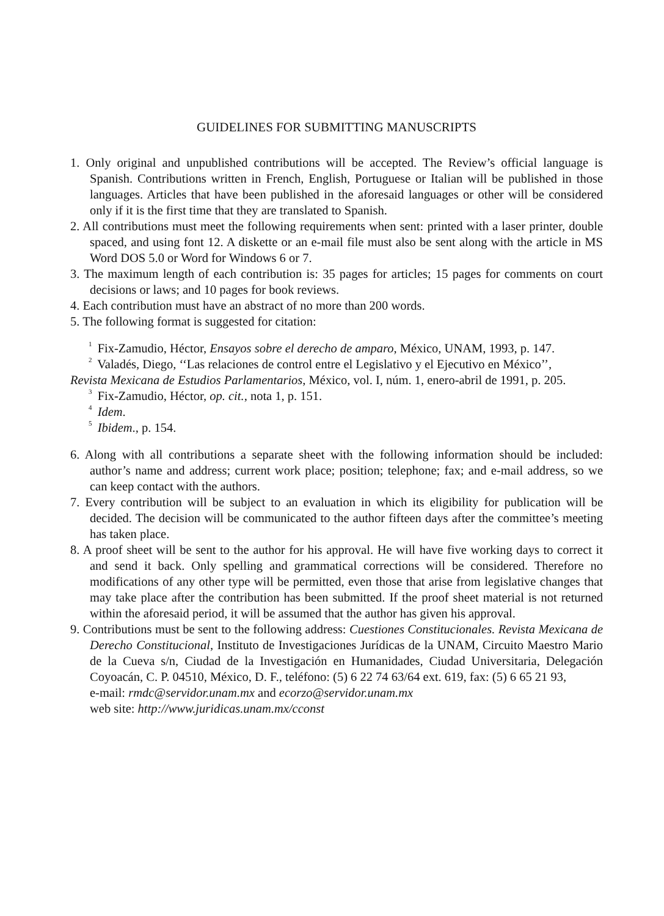GUIDELINES FOR SUBMITTING MANUSCRIPTS
1. Only original and unpublished contributions will be accepted. The Review’s official language is Spanish. Contributions written in French, English, Portuguese or Italian will be published in those languages. Articles that have been published in the aforesaid languages or other will be considered only if it is the first time that they are translated to Spanish.
2. All contributions must meet the following requirements when sent: printed with a laser printer, double spaced, and using font 12. A diskette or an e-mail file must also be sent along with the article in MS Word DOS 5.0 or Word for Windows 6 or 7.
3. The maximum length of each contribution is: 35 pages for articles; 15 pages for comments on court decisions or laws; and 10 pages for book reviews.
4. Each contribution must have an abstract of no more than 200 words.
5. The following format is suggested for citation:
<sup>1</sup> Fix-Zamudio, Héctor, Ensayos sobre el derecho de amparo, México, UNAM, 1993, p. 147.
<sup>2</sup> Valadés, Diego, ‘‘Las relaciones de control entre el Legislativo y el Ejecutivo en México’’, Revista Mexicana de Estudios Parlamentarios, México, vol. I, núm. 1, enero-abril de 1991, p. 205.
<sup>3</sup> Fix-Zamudio, Héctor, op. cit., nota 1, p. 151.
<sup>4</sup> Idem.
<sup>5</sup> Ibidem., p. 154.
6. Along with all contributions a separate sheet with the following information should be included: author’s name and address; current work place; position; telephone; fax; and e-mail address, so we can keep contact with the authors.
7. Every contribution will be subject to an evaluation in which its eligibility for publication will be decided. The decision will be communicated to the author fifteen days after the committee’s meeting has taken place.
8. A proof sheet will be sent to the author for his approval. He will have five working days to correct it and send it back. Only spelling and grammatical corrections will be considered. Therefore no modifications of any other type will be permitted, even those that arise from legislative changes that may take place after the contribution has been submitted. If the proof sheet material is not returned within the aforesaid period, it will be assumed that the author has given his approval.
9. Contributions must be sent to the following address: Cuestiones Constitucionales. Revista Mexicana de Derecho Constitucional, Instituto de Investigaciones Jurídicas de la UNAM, Circuito Maestro Mario de la Cueva s/n, Ciudad de la Investigación en Humanidades, Ciudad Universitaria, Delegación Coyoacán, C. P. 04510, México, D. F., teléfono: (5) 6 22 74 63/64 ext. 619, fax: (5) 6 65 21 93,
e-mail: rmdc@servidor.unam.mx and ecorzo@servidor.unam.mx
web site: http://www.juridicas.unam.mx/cconst